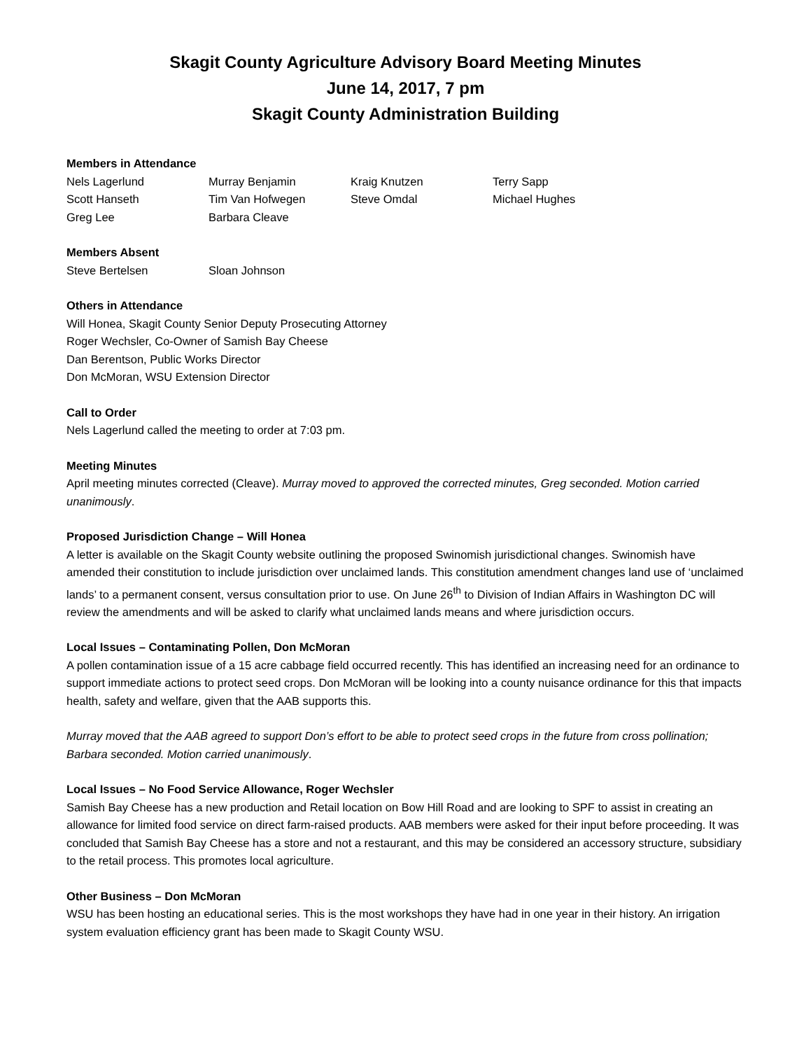Skagit County Agriculture Advisory Board Meeting Minutes
June 14, 2017, 7 pm
Skagit County Administration Building
Members in Attendance
Nels Lagerlund
Murray Benjamin
Kraig Knutzen
Terry Sapp
Scott Hanseth
Tim Van Hofwegen
Steve Omdal
Michael Hughes
Greg Lee
Barbara Cleave
Members Absent
Steve Bertelsen
Sloan Johnson
Others in Attendance
Will Honea, Skagit County Senior Deputy Prosecuting Attorney
Roger Wechsler, Co-Owner of Samish Bay Cheese
Dan Berentson, Public Works Director
Don McMoran, WSU Extension Director
Call to Order
Nels Lagerlund called the meeting to order at 7:03 pm.
Meeting Minutes
April meeting minutes corrected (Cleave). Murray moved to approved the corrected minutes, Greg seconded. Motion carried unanimously.
Proposed Jurisdiction Change – Will Honea
A letter is available on the Skagit County website outlining the proposed Swinomish jurisdictional changes. Swinomish have amended their constitution to include jurisdiction over unclaimed lands. This constitution amendment changes land use of ‘unclaimed lands’ to a permanent consent, versus consultation prior to use. On June 26<sup>th</sup> to Division of Indian Affairs in Washington DC will review the amendments and will be asked to clarify what unclaimed lands means and where jurisdiction occurs.
Local Issues – Contaminating Pollen, Don McMoran
A pollen contamination issue of a 15 acre cabbage field occurred recently. This has identified an increasing need for an ordinance to support immediate actions to protect seed crops. Don McMoran will be looking into a county nuisance ordinance for this that impacts health, safety and welfare, given that the AAB supports this.
Murray moved that the AAB agreed to support Don’s effort to be able to protect seed crops in the future from cross pollination; Barbara seconded. Motion carried unanimously.
Local Issues – No Food Service Allowance, Roger Wechsler
Samish Bay Cheese has a new production and Retail location on Bow Hill Road and are looking to SPF to assist in creating an allowance for limited food service on direct farm-raised products. AAB members were asked for their input before proceeding. It was concluded that Samish Bay Cheese has a store and not a restaurant, and this may be considered an accessory structure, subsidiary to the retail process. This promotes local agriculture.
Other Business – Don McMoran
WSU has been hosting an educational series. This is the most workshops they have had in one year in their history. An irrigation system evaluation efficiency grant has been made to Skagit County WSU.